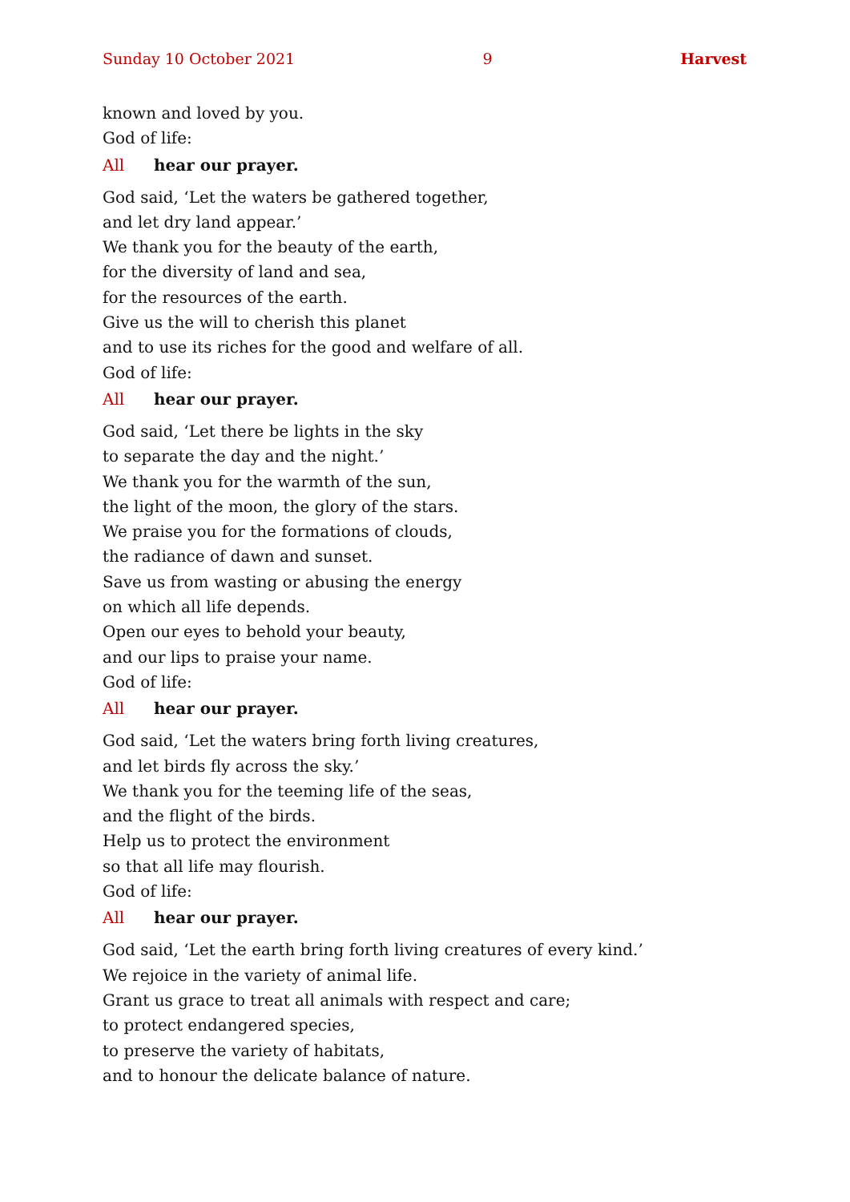Sunday 10 October 2021 9 Harvest
known and loved by you.
God of life:
All hear our prayer.
God said, ‘Let the waters be gathered together,
and let dry land appear.’
We thank you for the beauty of the earth,
for the diversity of land and sea,
for the resources of the earth.
Give us the will to cherish this planet
and to use its riches for the good and welfare of all.
God of life:
All hear our prayer.
God said, ‘Let there be lights in the sky
to separate the day and the night.’
We thank you for the warmth of the sun,
the light of the moon, the glory of the stars.
We praise you for the formations of clouds,
the radiance of dawn and sunset.
Save us from wasting or abusing the energy
on which all life depends.
Open our eyes to behold your beauty,
and our lips to praise your name.
God of life:
All hear our prayer.
God said, ‘Let the waters bring forth living creatures,
and let birds fly across the sky.’
We thank you for the teeming life of the seas,
and the flight of the birds.
Help us to protect the environment
so that all life may flourish.
God of life:
All hear our prayer.
God said, ‘Let the earth bring forth living creatures of every kind.’
We rejoice in the variety of animal life.
Grant us grace to treat all animals with respect and care;
to protect endangered species,
to preserve the variety of habitats,
and to honour the delicate balance of nature.